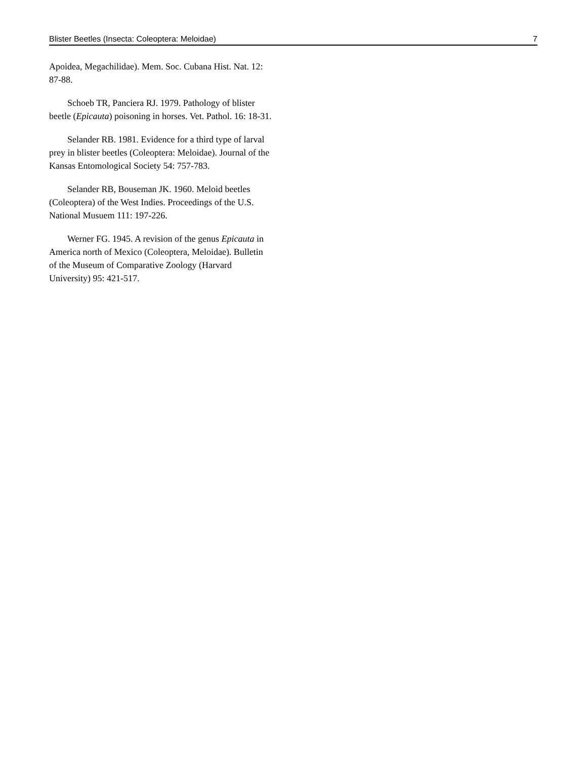Blister Beetles (Insecta: Coleoptera: Meloidae) 7
Apoidea, Megachilidae). Mem. Soc. Cubana Hist. Nat. 12: 87-88.
Schoeb TR, Panciera RJ. 1979. Pathology of blister beetle (Epicauta) poisoning in horses. Vet. Pathol. 16: 18-31.
Selander RB. 1981. Evidence for a third type of larval prey in blister beetles (Coleoptera: Meloidae). Journal of the Kansas Entomological Society 54: 757-783.
Selander RB, Bouseman JK. 1960. Meloid beetles (Coleoptera) of the West Indies. Proceedings of the U.S. National Musuem 111: 197-226.
Werner FG. 1945. A revision of the genus Epicauta in America north of Mexico (Coleoptera, Meloidae). Bulletin of the Museum of Comparative Zoology (Harvard University) 95: 421-517.